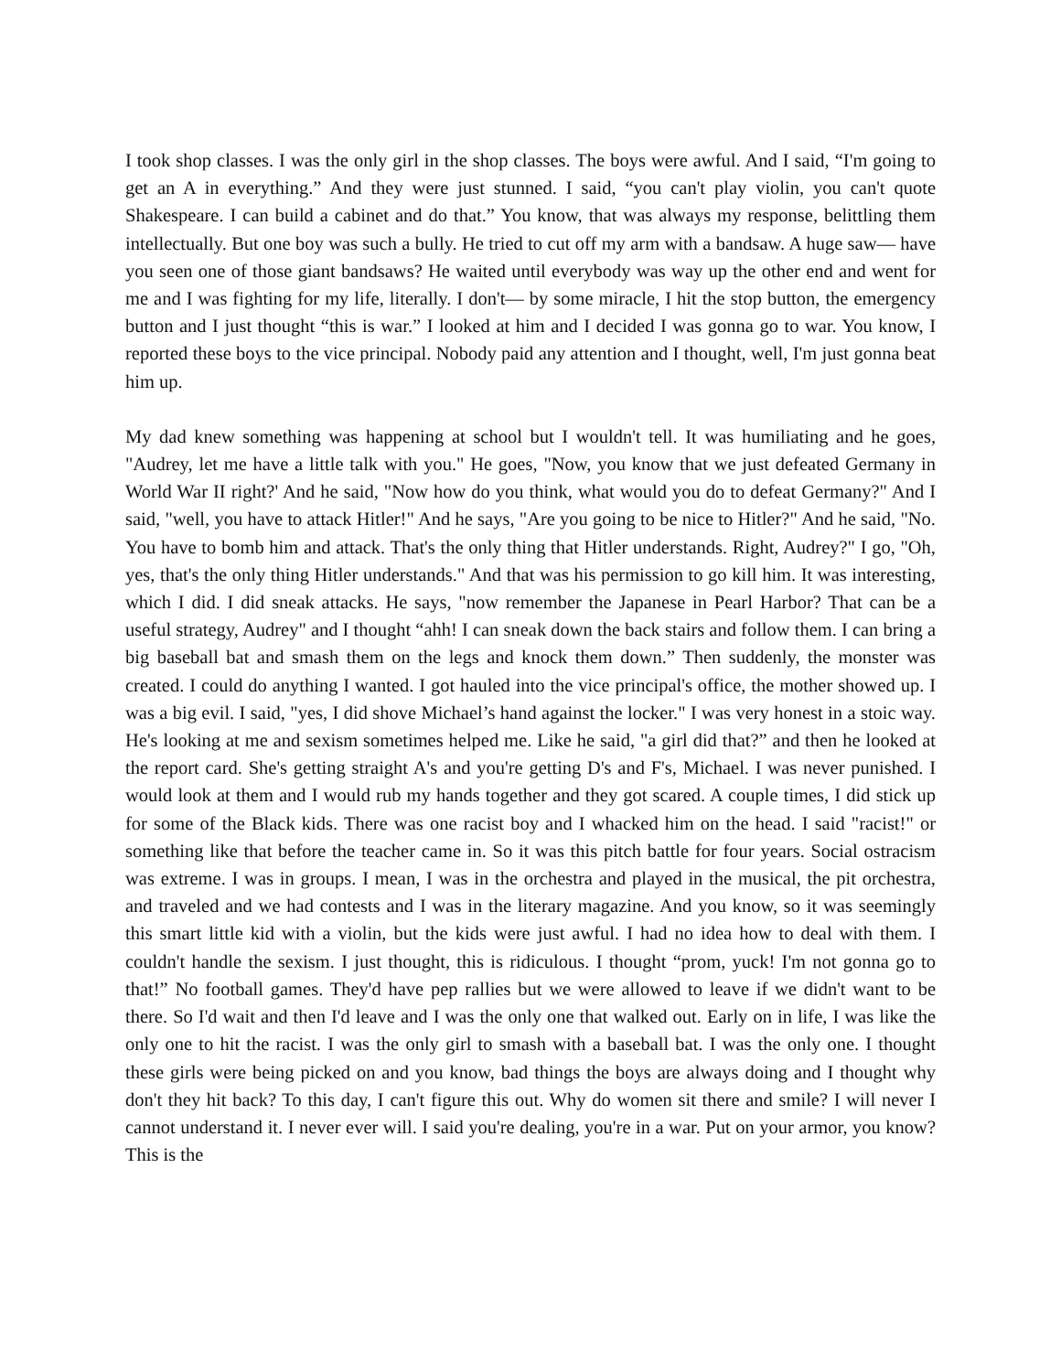I took shop classes. I was the only girl in the shop classes. The boys were awful. And I said, “I'm going to get an A in everything.” And they were just stunned. I said, “you can't play violin, you can't quote Shakespeare. I can build a cabinet and do that.” You know, that was always my response, belittling them intellectually. But one boy was such a bully. He tried to cut off my arm with a bandsaw. A huge saw— have you seen one of those giant bandsaws? He waited until everybody was way up the other end and went for me and I was fighting for my life, literally. I don't— by some miracle, I hit the stop button, the emergency button and I just thought “this is war.” I looked at him and I decided I was gonna go to war. You know, I reported these boys to the vice principal. Nobody paid any attention and I thought, well, I'm just gonna beat him up.
My dad knew something was happening at school but I wouldn't tell. It was humiliating and he goes, "Audrey, let me have a little talk with you." He goes, "Now, you know that we just defeated Germany in World War II right?' And he said, "Now how do you think, what would you do to defeat Germany?" And I said, "well, you have to attack Hitler!" And he says, "Are you going to be nice to Hitler?" And he said, "No. You have to bomb him and attack. That's the only thing that Hitler understands. Right, Audrey?" I go, "Oh, yes, that's the only thing Hitler understands." And that was his permission to go kill him. It was interesting, which I did. I did sneak attacks. He says, "now remember the Japanese in Pearl Harbor? That can be a useful strategy, Audrey" and I thought “ahh! I can sneak down the back stairs and follow them. I can bring a big baseball bat and smash them on the legs and knock them down.” Then suddenly, the monster was created. I could do anything I wanted. I got hauled into the vice principal's office, the mother showed up. I was a big evil. I said, "yes, I did shove Michael’s hand against the locker." I was very honest in a stoic way. He's looking at me and sexism sometimes helped me. Like he said, "a girl did that?” and then he looked at the report card. She's getting straight A's and you're getting D's and F's, Michael. I was never punished. I would look at them and I would rub my hands together and they got scared. A couple times, I did stick up for some of the Black kids. There was one racist boy and I whacked him on the head. I said "racist!" or something like that before the teacher came in. So it was this pitch battle for four years. Social ostracism was extreme. I was in groups. I mean, I was in the orchestra and played in the musical, the pit orchestra, and traveled and we had contests and I was in the literary magazine. And you know, so it was seemingly this smart little kid with a violin, but the kids were just awful. I had no idea how to deal with them. I couldn't handle the sexism. I just thought, this is ridiculous. I thought “prom, yuck! I'm not gonna go to that!” No football games. They'd have pep rallies but we were allowed to leave if we didn't want to be there. So I'd wait and then I'd leave and I was the only one that walked out. Early on in life, I was like the only one to hit the racist. I was the only girl to smash with a baseball bat. I was the only one. I thought these girls were being picked on and you know, bad things the boys are always doing and I thought why don't they hit back? To this day, I can't figure this out. Why do women sit there and smile? I will never I cannot understand it. I never ever will. I said you're dealing, you're in a war. Put on your armor, you know? This is the